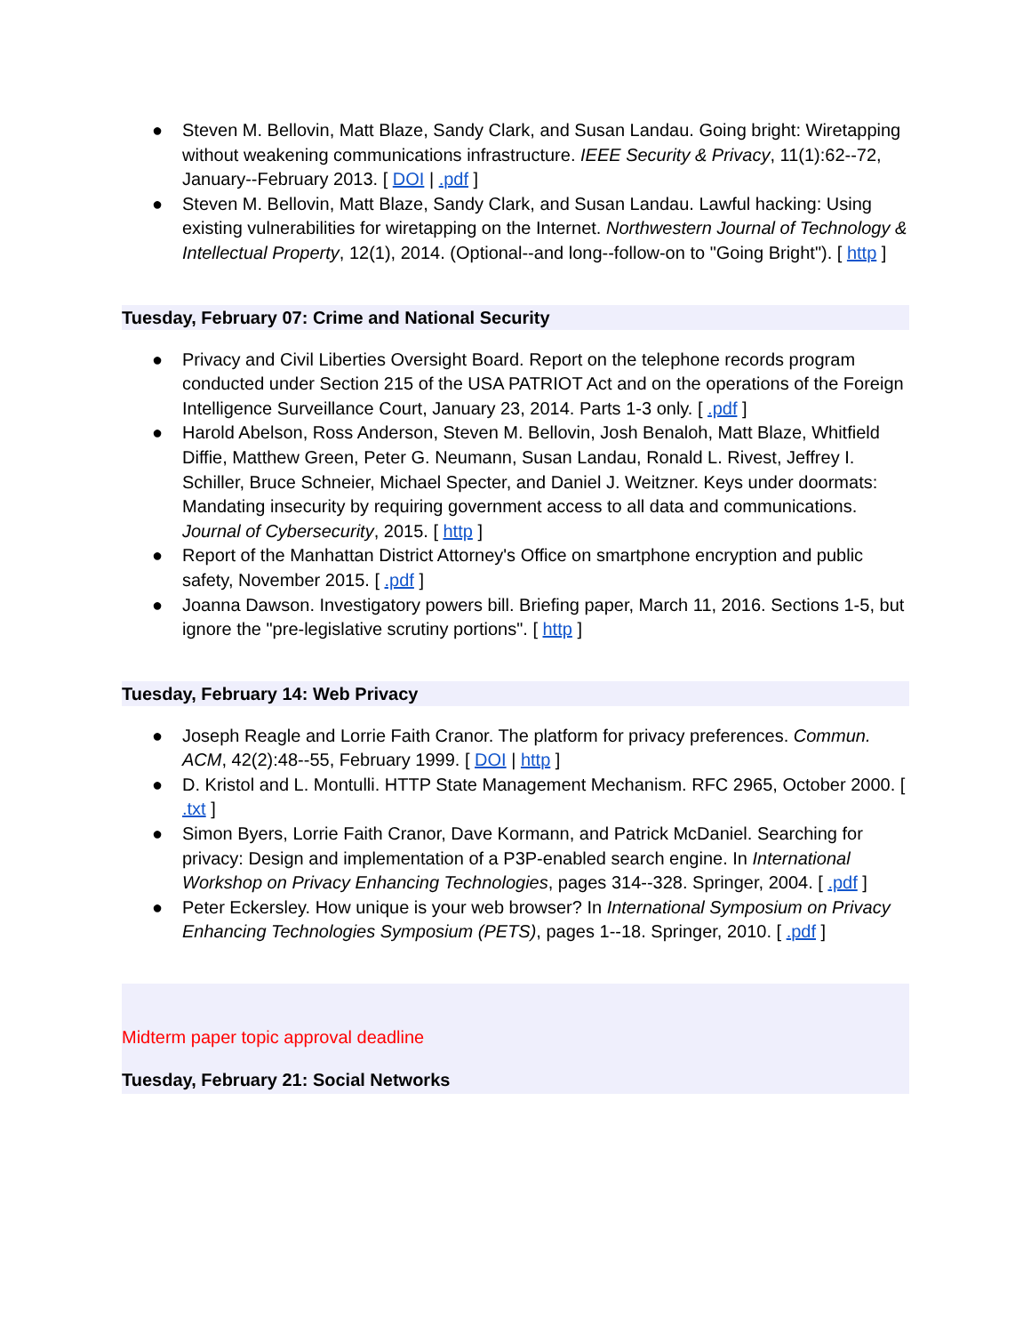● Steven M. Bellovin, Matt Blaze, Sandy Clark, and Susan Landau. Going bright: Wiretapping without weakening communications infrastructure. IEEE Security & Privacy, 11(1):62--72, January--February 2013. [ DOI | .pdf ]
● Steven M. Bellovin, Matt Blaze, Sandy Clark, and Susan Landau. Lawful hacking: Using existing vulnerabilities for wiretapping on the Internet. Northwestern Journal of Technology & Intellectual Property, 12(1), 2014. (Optional--and long--follow-on to "Going Bright"). [ http ]
Tuesday, February 07: Crime and National Security
● Privacy and Civil Liberties Oversight Board. Report on the telephone records program conducted under Section 215 of the USA PATRIOT Act and on the operations of the Foreign Intelligence Surveillance Court, January 23, 2014. Parts 1-3 only. [ .pdf ]
● Harold Abelson, Ross Anderson, Steven M. Bellovin, Josh Benaloh, Matt Blaze, Whitfield Diffie, Matthew Green, Peter G. Neumann, Susan Landau, Ronald L. Rivest, Jeffrey I. Schiller, Bruce Schneier, Michael Specter, and Daniel J. Weitzner. Keys under doormats: Mandating insecurity by requiring government access to all data and communications. Journal of Cybersecurity, 2015. [ http ]
● Report of the Manhattan District Attorney's Office on smartphone encryption and public safety, November 2015. [ .pdf ]
● Joanna Dawson. Investigatory powers bill. Briefing paper, March 11, 2016. Sections 1-5, but ignore the "pre-legislative scrutiny portions". [ http ]
Tuesday, February 14: Web Privacy
● Joseph Reagle and Lorrie Faith Cranor. The platform for privacy preferences. Commun. ACM, 42(2):48--55, February 1999. [ DOI | http ]
● D. Kristol and L. Montulli. HTTP State Management Mechanism. RFC 2965, October 2000. [ .txt ]
● Simon Byers, Lorrie Faith Cranor, Dave Kormann, and Patrick McDaniel. Searching for privacy: Design and implementation of a P3P-enabled search engine. In International Workshop on Privacy Enhancing Technologies, pages 314--328. Springer, 2004. [ .pdf ]
● Peter Eckersley. How unique is your web browser? In International Symposium on Privacy Enhancing Technologies Symposium (PETS), pages 1--18. Springer, 2010. [ .pdf ]
Midterm paper topic approval deadline
Tuesday, February 21: Social Networks